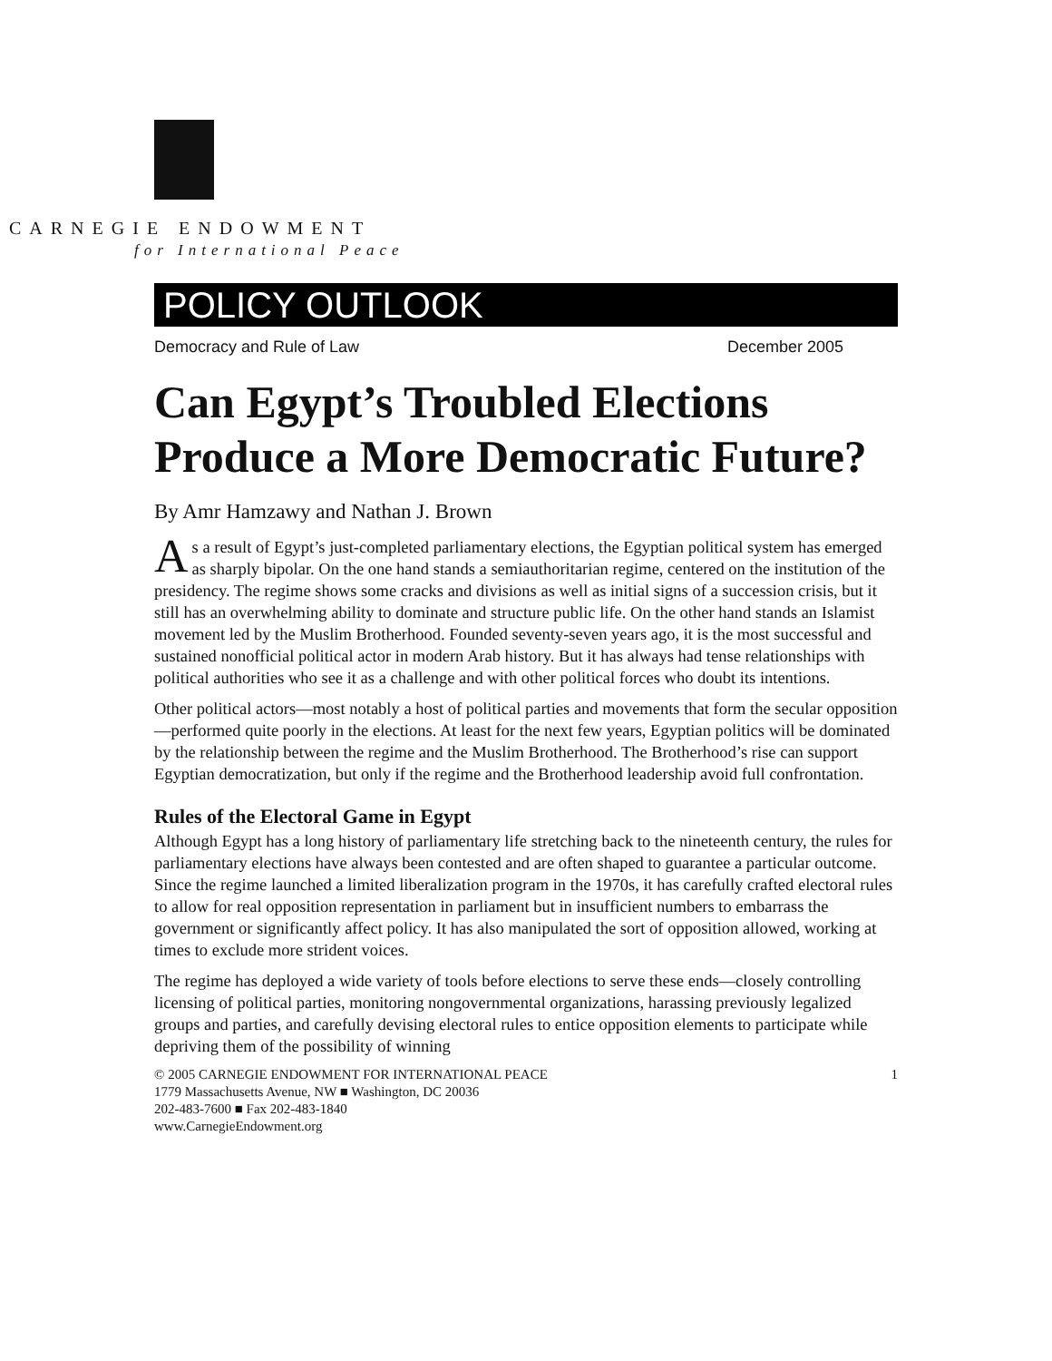CARNEGIE ENDOWMENT
for International Peace
POLICY OUTLOOK
Democracy and Rule of Law December 2005
Can Egypt’s Troubled Elections Produce a More Democratic Future?
By Amr Hamzawy and Nathan J. Brown
As a result of Egypt’s just-completed parliamentary elections, the Egyptian political system has emerged as sharply bipolar. On the one hand stands a semiauthoritarian regime, centered on the institution of the presidency. The regime shows some cracks and divisions as well as initial signs of a succession crisis, but it still has an overwhelming ability to dominate and structure public life. On the other hand stands an Islamist movement led by the Muslim Brotherhood. Founded seventy-seven years ago, it is the most successful and sustained nonofficial political actor in modern Arab history. But it has always had tense relationships with political authorities who see it as a challenge and with other political forces who doubt its intentions.
Other political actors—most notably a host of political parties and movements that form the secular opposition—performed quite poorly in the elections. At least for the next few years, Egyptian politics will be dominated by the relationship between the regime and the Muslim Brotherhood. The Brotherhood’s rise can support Egyptian democratization, but only if the regime and the Brotherhood leadership avoid full confrontation.
Rules of the Electoral Game in Egypt
Although Egypt has a long history of parliamentary life stretching back to the nineteenth century, the rules for parliamentary elections have always been contested and are often shaped to guarantee a particular outcome. Since the regime launched a limited liberalization program in the 1970s, it has carefully crafted electoral rules to allow for real opposition representation in parliament but in insufficient numbers to embarrass the government or significantly affect policy. It has also manipulated the sort of opposition allowed, working at times to exclude more strident voices.
The regime has deployed a wide variety of tools before elections to serve these ends—closely controlling licensing of political parties, monitoring nongovernmental organizations, harassing previously legalized groups and parties, and carefully devising electoral rules to entice opposition elements to participate while depriving them of the possibility of winning
1 © 2005 CARNEGIE ENDOWMENT FOR INTERNATIONAL PEACE
1779 Massachusetts Avenue, NW ■ Washington, DC 20036
202-483-7600 ■ Fax 202-483-1840
www.CarnegieEndowment.org